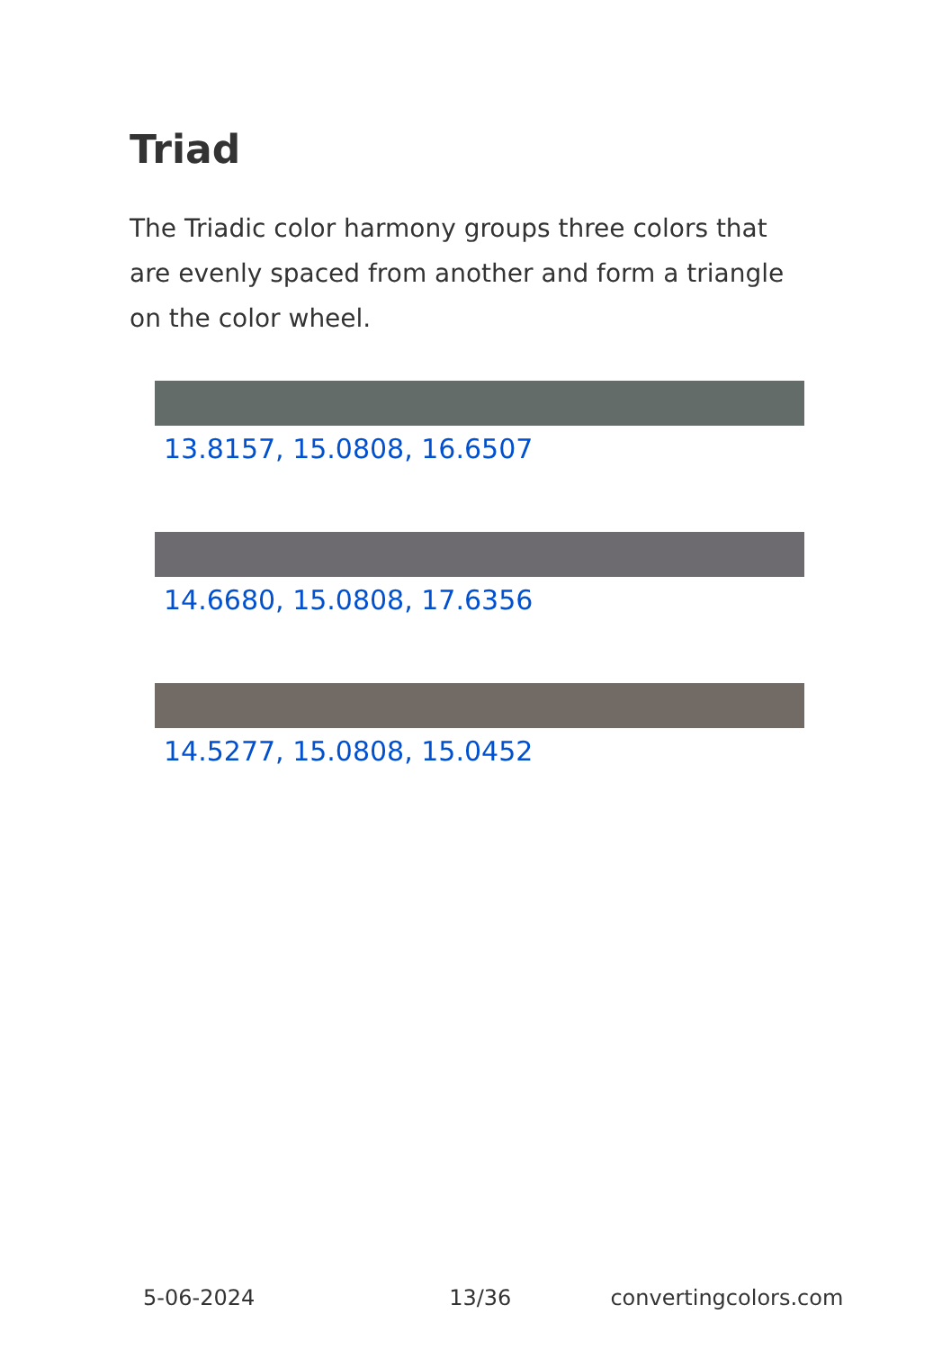Triad
The Triadic color harmony groups three colors that are evenly spaced from another and form a triangle on the color wheel.
13.8157, 15.0808, 16.6507
14.6680, 15.0808, 17.6356
14.5277, 15.0808, 15.0452
5-06-2024 13/36 convertingcolors.com